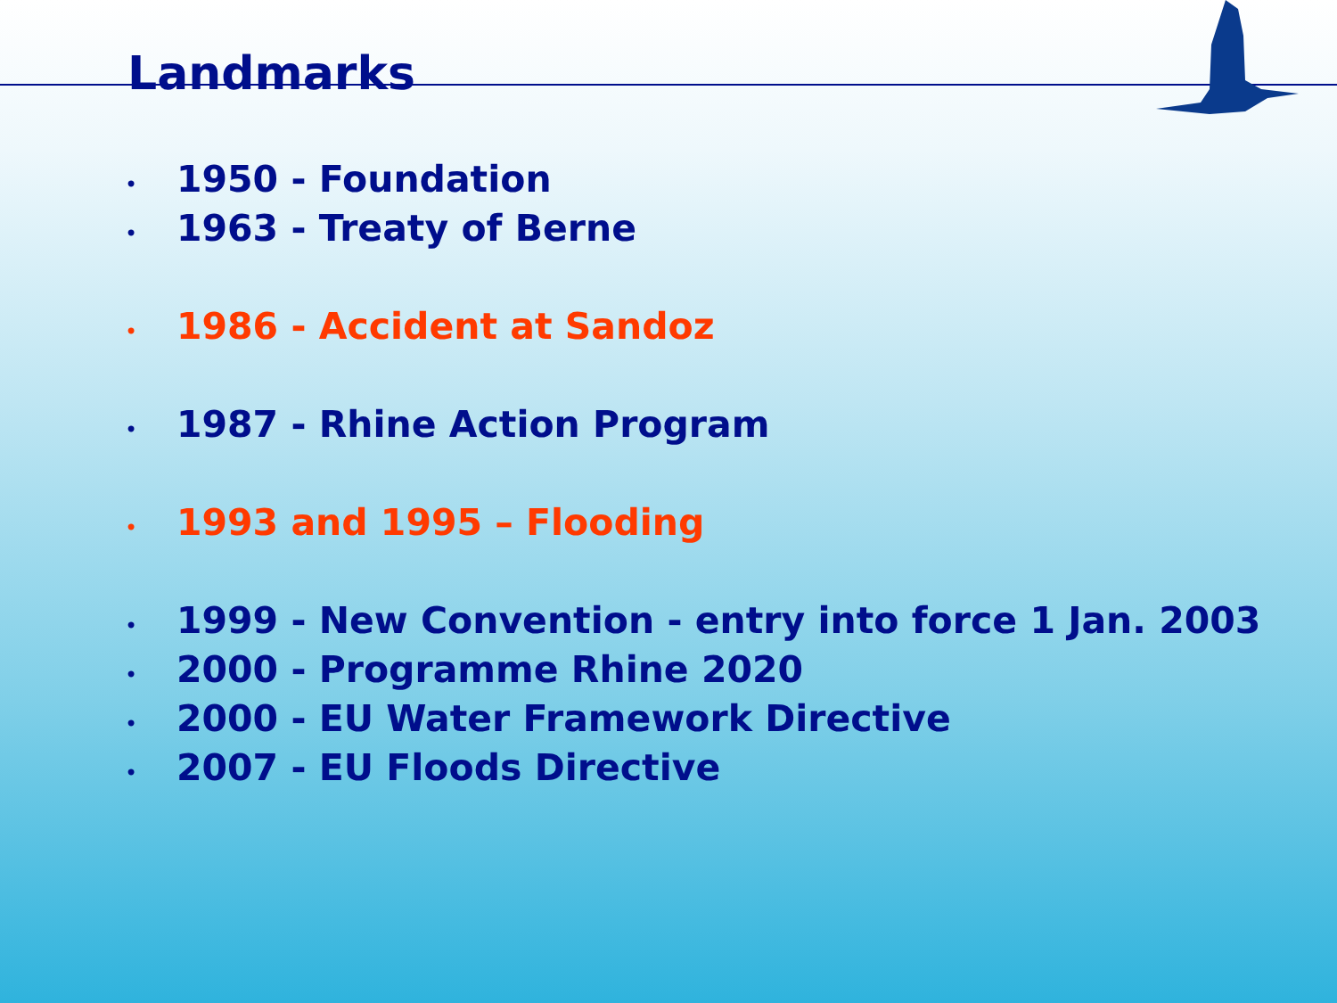Landmarks
• 1950 - Foundation
• 1963 - Treaty of Berne
• 1986 - Accident at Sandoz
• 1987 - Rhine Action Program
• 1993 and 1995 – Flooding
• 1999 - New Convention - entry into force 1 Jan. 2003
• 2000 - Programme Rhine 2020
• 2000 - EU Water Framework Directive
• 2007 - EU Floods Directive